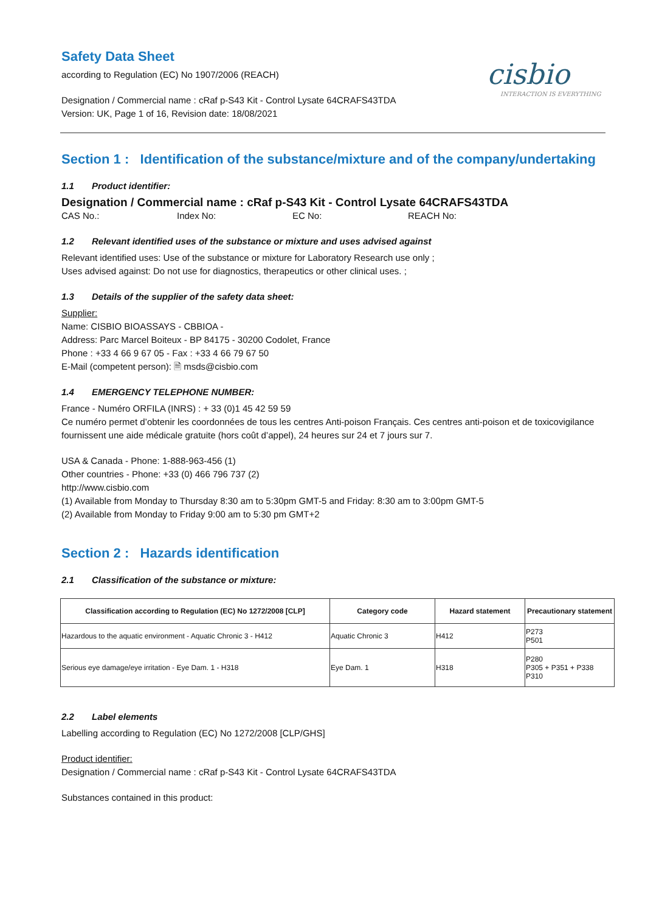Safety Data Sheet
according to Regulation (EC) No 1907/2006 (REACH)
cisbio
INTERACTION IS EVERYTHING
Designation / Commercial name : cRaf p-S43 Kit - Control Lysate 64CRAFS43TDA
Version: UK, Page 1 of 16, Revision date: 18/08/2021
Section 1 : Identification of the substance/mixture and of the company/undertaking
1.1 Product identifier:
Designation / Commercial name : cRaf p-S43 Kit - Control Lysate 64CRAFS43TDA
CAS No.: Index No: EC No: REACH No:
1.2 Relevant identified uses of the substance or mixture and uses advised against
Relevant identified uses: Use of the substance or mixture for Laboratory Research use only ;
Uses advised against: Do not use for diagnostics, therapeutics or other clinical uses. ;
1.3 Details of the supplier of the safety data sheet:
Supplier:
Name: CISBIO BIOASSAYS - CBBIOA -
Address: Parc Marcel Boiteux - BP 84175 - 30200 Codolet, France
Phone : +33 4 66 9 67 05 - Fax : +33 4 66 79 67 50
E-Mail (competent person): 🗎 msds@cisbio.com
1.4 EMERGENCY TELEPHONE NUMBER:
France - Numéro ORFILA (INRS) : + 33 (0)1 45 42 59 59
Ce numéro permet d’obtenir les coordonnées de tous les centres Anti-poison Français. Ces centres anti-poison et de toxicovigilance fournissent une aide médicale gratuite (hors coût d’appel), 24 heures sur 24 et 7 jours sur 7.
USA & Canada - Phone: 1-888-963-456 (1)
Other countries - Phone: +33 (0) 466 796 737 (2)
http://www.cisbio.com
(1) Available from Monday to Thursday 8:30 am to 5:30pm GMT-5 and Friday: 8:30 am to 3:00pm GMT-5
(2) Available from Monday to Friday 9:00 am to 5:30 pm GMT+2
Section 2 : Hazards identification
2.1 Classification of the substance or mixture:
| Classification according to Regulation (EC) No 1272/2008 [CLP] | Category code | Hazard statement | Precautionary statement |
| --- | --- | --- | --- |
| Hazardous to the aquatic environment - Aquatic Chronic 3 - H412 | Aquatic Chronic 3 | H412 | P273 P501 |
| Serious eye damage/eye irritation - Eye Dam. 1 - H318 | Eye Dam. 1 | H318 | P280 P305 + P351 + P338 P310 |
2.2 Label elements
Labelling according to Regulation (EC) No 1272/2008 [CLP/GHS]
Product identifier:
Designation / Commercial name : cRaf p-S43 Kit - Control Lysate 64CRAFS43TDA
Substances contained in this product: